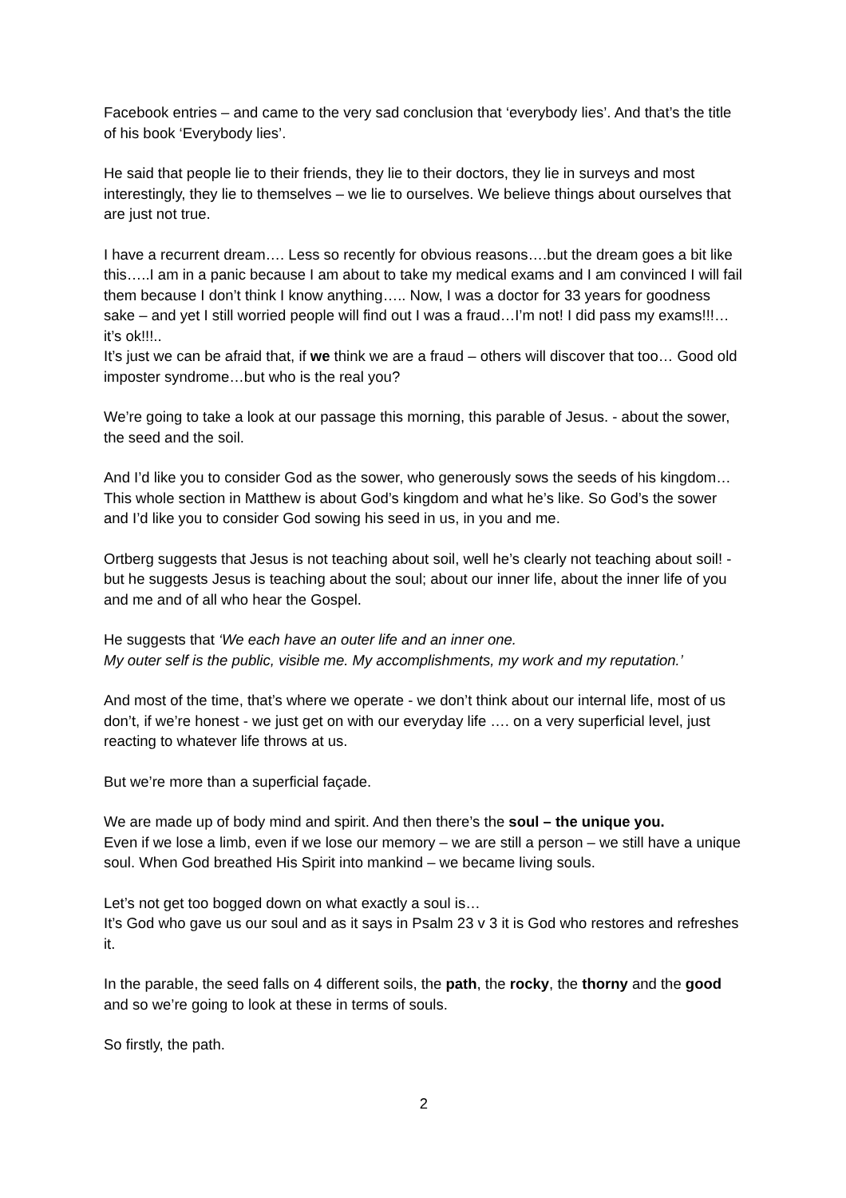Facebook entries – and came to the very sad conclusion that ‘everybody lies’. And that’s the title of his book ‘Everybody lies’.
He said that people lie to their friends, they lie to their doctors, they lie in surveys and most interestingly, they lie to themselves – we lie to ourselves. We believe things about ourselves that are just not true.
I have a recurrent dream…. Less so recently for obvious reasons….but the dream goes a bit like this…..I am in a panic because I am about to take my medical exams and I am convinced I will fail them because I don’t think I know anything….. Now, I was a doctor for 33 years for goodness sake – and yet I still worried people will find out I was a fraud…I’m not! I did pass my exams!!!…it’s ok!!!..
It’s just we can be afraid that, if we think we are a fraud – others will discover that too… Good old imposter syndrome…but who is the real you?
We’re going to take a look at our passage this morning, this parable of Jesus. - about the sower, the seed and the soil.
And I’d like you to consider God as the sower, who generously sows the seeds of his kingdom…This whole section in Matthew is about God’s kingdom and what he’s like. So God’s the sower and I’d like you to consider God sowing his seed in us, in you and me.
Ortberg suggests that Jesus is not teaching about soil, well he’s clearly not teaching about soil! - but he suggests Jesus is teaching about the soul; about our inner life, about the inner life of you and me and of all who hear the Gospel.
He suggests that ‘We each have an outer life and an inner one.
My outer self is the public, visible me. My accomplishments, my work and my reputation.’
And most of the time, that’s where we operate - we don’t think about our internal life, most of us don’t, if we’re honest - we just get on with our everyday life …. on a very superficial level, just reacting to whatever life throws at us.
But we’re more than a superficial façade.
We are made up of body mind and spirit. And then there’s the soul – the unique you.
Even if we lose a limb, even if we lose our memory – we are still a person – we still have a unique soul. When God breathed His Spirit into mankind – we became living souls.
Let’s not get too bogged down on what exactly a soul is…
It’s God who gave us our soul and as it says in Psalm 23 v 3 it is God who restores and refreshes it.
In the parable, the seed falls on 4 different soils, the path, the rocky, the thorny and the good and so we’re going to look at these in terms of souls.
So firstly, the path.
2